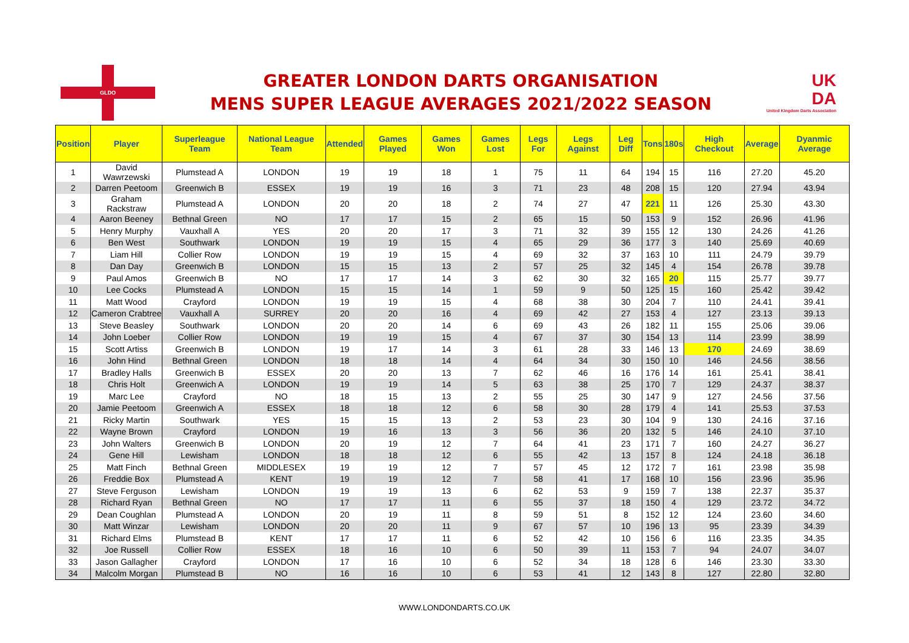GLDO
GREATER LONDON DARTS ORGANISATION
MENS SUPER LEAGUE AVERAGES 2021/2022 SEASON
UK
DA
United Kingdom Darts Association
| Position | Player | Superleague Team | National League Team | Attended | Games Played | Games Won | Games Lost | Legs For | Legs Against | Leg Diff | Tons | 180s | High Checkout | Average | Dyanmic Average |
| --- | --- | --- | --- | --- | --- | --- | --- | --- | --- | --- | --- | --- | --- | --- | --- |
| 1 | David Wawrzewski | Plumstead A | LONDON | 19 | 19 | 18 | 1 | 75 | 11 | 64 | 194 | 15 | 116 | 27.20 | 45.20 |
| 2 | Darren Peetoom | Greenwich B | ESSEX | 19 | 19 | 16 | 3 | 71 | 23 | 48 | 208 | 15 | 120 | 27.94 | 43.94 |
| 3 | Graham Rackstraw | Plumstead A | LONDON | 20 | 20 | 18 | 2 | 74 | 27 | 47 | 221 | 11 | 126 | 25.30 | 43.30 |
| 4 | Aaron Beeney | Bethnal Green | NO | 17 | 17 | 15 | 2 | 65 | 15 | 50 | 153 | 9 | 152 | 26.96 | 41.96 |
| 5 | Henry Murphy | Vauxhall A | YES | 20 | 20 | 17 | 3 | 71 | 32 | 39 | 155 | 12 | 130 | 24.26 | 41.26 |
| 6 | Ben West | Southwark | LONDON | 19 | 19 | 15 | 4 | 65 | 29 | 36 | 177 | 3 | 140 | 25.69 | 40.69 |
| 7 | Liam Hill | Collier Row | LONDON | 19 | 19 | 15 | 4 | 69 | 32 | 37 | 163 | 10 | 111 | 24.79 | 39.79 |
| 8 | Dan Day | Greenwich B | LONDON | 15 | 15 | 13 | 2 | 57 | 25 | 32 | 145 | 4 | 154 | 26.78 | 39.78 |
| 9 | Paul Amos | Greenwich B | NO | 17 | 17 | 14 | 3 | 62 | 30 | 32 | 165 | 20 | 115 | 25.77 | 39.77 |
| 10 | Lee Cocks | Plumstead A | LONDON | 15 | 15 | 14 | 1 | 59 | 9 | 50 | 125 | 15 | 160 | 25.42 | 39.42 |
| 11 | Matt Wood | Crayford | LONDON | 19 | 19 | 15 | 4 | 68 | 38 | 30 | 204 | 7 | 110 | 24.41 | 39.41 |
| 12 | Cameron Crabtree | Vauxhall A | SURREY | 20 | 20 | 16 | 4 | 69 | 42 | 27 | 153 | 4 | 127 | 23.13 | 39.13 |
| 13 | Steve Beasley | Southwark | LONDON | 20 | 20 | 14 | 6 | 69 | 43 | 26 | 182 | 11 | 155 | 25.06 | 39.06 |
| 14 | John Loeber | Collier Row | LONDON | 19 | 19 | 15 | 4 | 67 | 37 | 30 | 154 | 13 | 114 | 23.99 | 38.99 |
| 15 | Scott Artiss | Greenwich B | LONDON | 19 | 17 | 14 | 3 | 61 | 28 | 33 | 146 | 13 | 170 | 24.69 | 38.69 |
| 16 | John Hind | Bethnal Green | LONDON | 18 | 18 | 14 | 4 | 64 | 34 | 30 | 150 | 10 | 146 | 24.56 | 38.56 |
| 17 | Bradley Halls | Greenwich B | ESSEX | 20 | 20 | 13 | 7 | 62 | 46 | 16 | 176 | 14 | 161 | 25.41 | 38.41 |
| 18 | Chris Holt | Greenwich A | LONDON | 19 | 19 | 14 | 5 | 63 | 38 | 25 | 170 | 7 | 129 | 24.37 | 38.37 |
| 19 | Marc Lee | Crayford | NO | 18 | 15 | 13 | 2 | 55 | 25 | 30 | 147 | 9 | 127 | 24.56 | 37.56 |
| 20 | Jamie Peetoom | Greenwich A | ESSEX | 18 | 18 | 12 | 6 | 58 | 30 | 28 | 179 | 4 | 141 | 25.53 | 37.53 |
| 21 | Ricky Martin | Southwark | YES | 15 | 15 | 13 | 2 | 53 | 23 | 30 | 104 | 9 | 130 | 24.16 | 37.16 |
| 22 | Wayne Brown | Crayford | LONDON | 19 | 16 | 13 | 3 | 56 | 36 | 20 | 132 | 5 | 146 | 24.10 | 37.10 |
| 23 | John Walters | Greenwich B | LONDON | 20 | 19 | 12 | 7 | 64 | 41 | 23 | 171 | 7 | 160 | 24.27 | 36.27 |
| 24 | Gene Hill | Lewisham | LONDON | 18 | 18 | 12 | 6 | 55 | 42 | 13 | 157 | 8 | 124 | 24.18 | 36.18 |
| 25 | Matt Finch | Bethnal Green | MIDDLESEX | 19 | 19 | 12 | 7 | 57 | 45 | 12 | 172 | 7 | 161 | 23.98 | 35.98 |
| 26 | Freddie Box | Plumstead A | KENT | 19 | 19 | 12 | 7 | 58 | 41 | 17 | 168 | 10 | 156 | 23.96 | 35.96 |
| 27 | Steve Ferguson | Lewisham | LONDON | 19 | 19 | 13 | 6 | 62 | 53 | 9 | 159 | 7 | 138 | 22.37 | 35.37 |
| 28 | Richard Ryan | Bethnal Green | NO | 17 | 17 | 11 | 6 | 55 | 37 | 18 | 150 | 4 | 129 | 23.72 | 34.72 |
| 29 | Dean Coughlan | Plumstead A | LONDON | 20 | 19 | 11 | 8 | 59 | 51 | 8 | 152 | 12 | 124 | 23.60 | 34.60 |
| 30 | Matt Winzar | Lewisham | LONDON | 20 | 20 | 11 | 9 | 67 | 57 | 10 | 196 | 13 | 95 | 23.39 | 34.39 |
| 31 | Richard Elms | Plumstead B | KENT | 17 | 17 | 11 | 6 | 52 | 42 | 10 | 156 | 6 | 116 | 23.35 | 34.35 |
| 32 | Joe Russell | Collier Row | ESSEX | 18 | 16 | 10 | 6 | 50 | 39 | 11 | 153 | 7 | 94 | 24.07 | 34.07 |
| 33 | Jason Gallagher | Crayford | LONDON | 17 | 16 | 10 | 6 | 52 | 34 | 18 | 128 | 6 | 146 | 23.30 | 33.30 |
| 34 | Malcolm Morgan | Plumstead B | NO | 16 | 16 | 10 | 6 | 53 | 41 | 12 | 143 | 8 | 127 | 22.80 | 32.80 |
WWW.LONDONDARTS.CO.UK